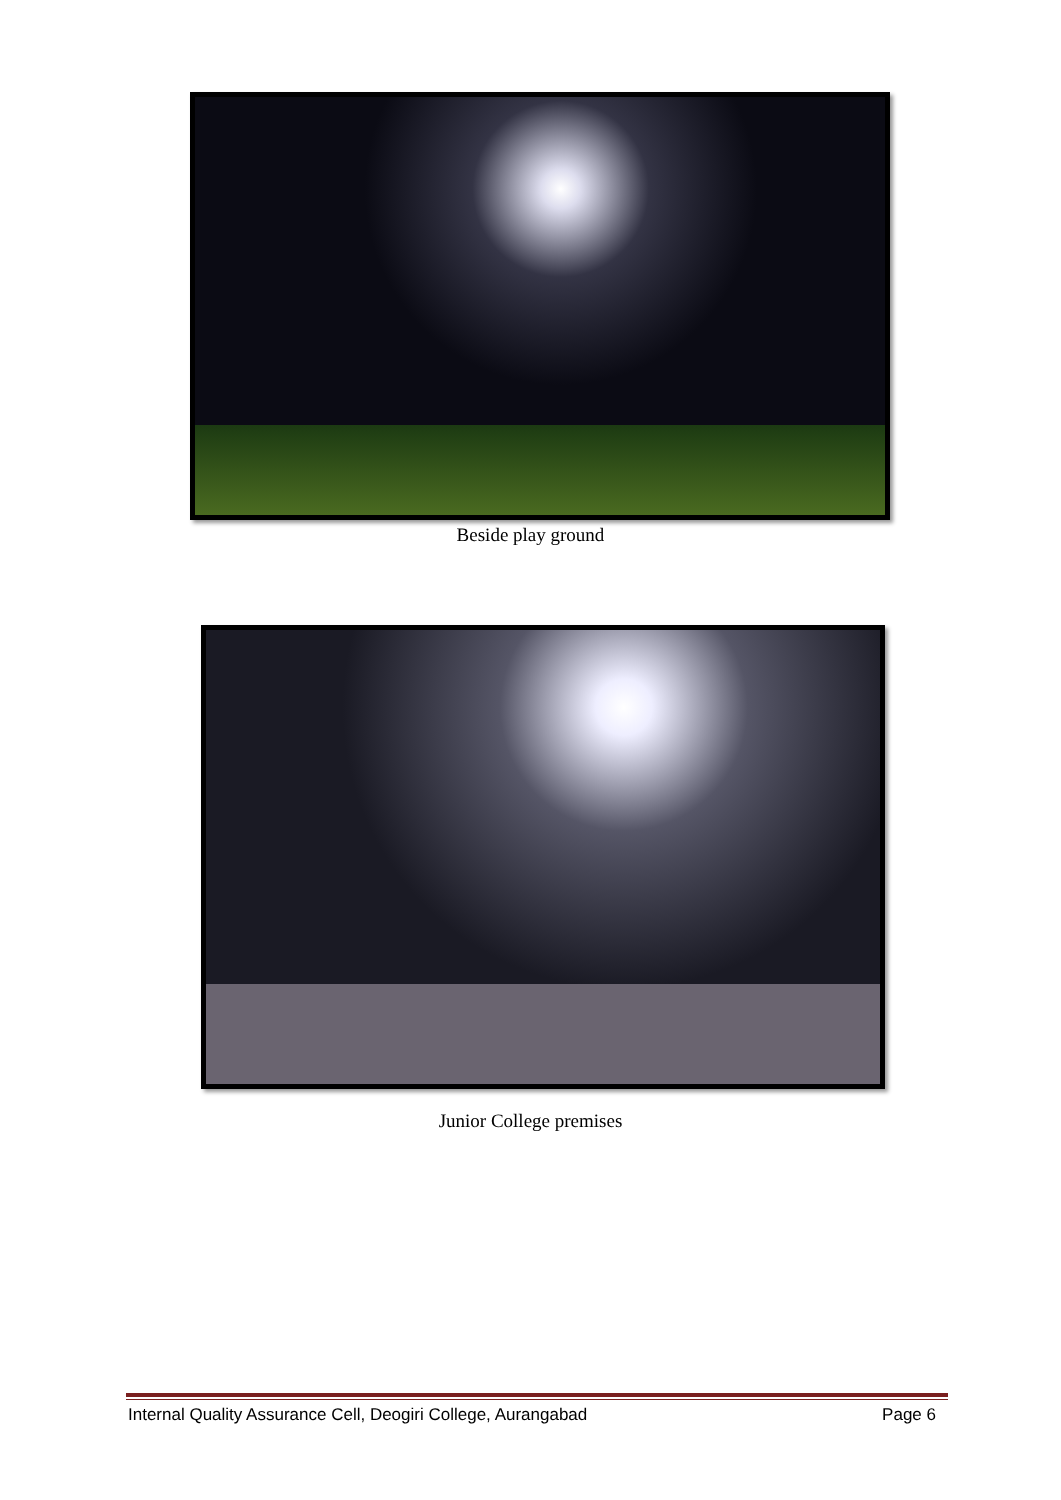Beside play ground
Junior College premises
Internal Quality Assurance Cell, Deogiri College, Aurangabad Page 6